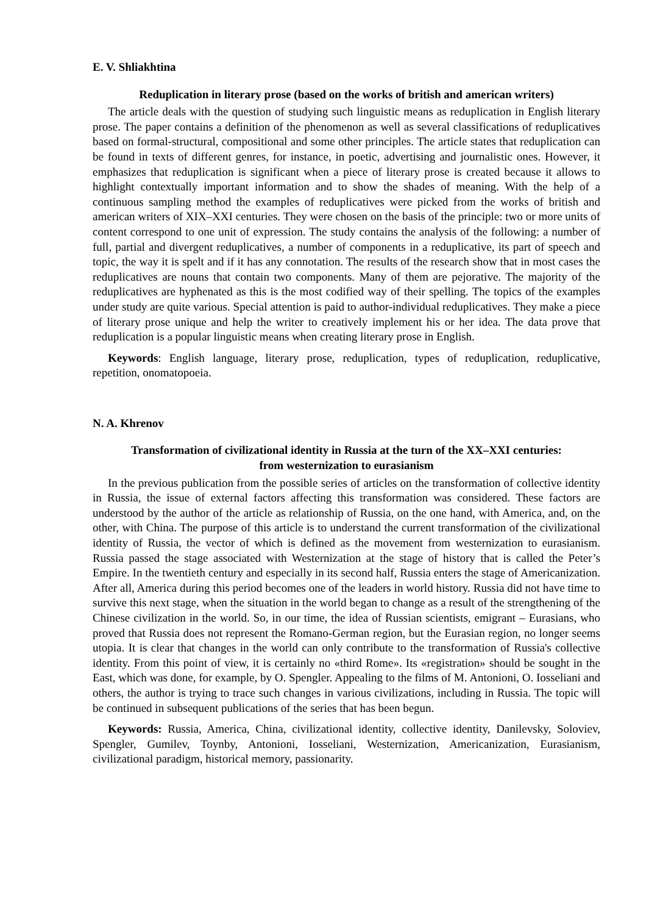E. V. Shliakhtina
Reduplication in literary prose (based on the works of british and american writers)
The article deals with the question of studying such linguistic means as reduplication in English literary prose. The paper contains a definition of the phenomenon as well as several classifications of reduplicatives based on formal-structural, compositional and some other principles. The article states that reduplication can be found in texts of different genres, for instance, in poetic, advertising and journalistic ones. However, it emphasizes that reduplication is significant when a piece of literary prose is created because it allows to highlight contextually important information and to show the shades of meaning. With the help of a continuous sampling method the examples of reduplicatives were picked from the works of british and american writers of XIX–XXI centuries. They were chosen on the basis of the principle: two or more units of content correspond to one unit of expression. The study contains the analysis of the following: a number of full, partial and divergent reduplicatives, a number of components in a reduplicative, its part of speech and topic, the way it is spelt and if it has any connotation. The results of the research show that in most cases the reduplicatives are nouns that contain two components. Many of them are pejorative. The majority of the reduplicatives are hyphenated as this is the most codified way of their spelling. The topics of the examples under study are quite various. Special attention is paid to author-individual reduplicatives. They make a piece of literary prose unique and help the writer to creatively implement his or her idea. The data prove that reduplication is a popular linguistic means when creating literary prose in English.
Keywords: English language, literary prose, reduplication, types of reduplication, reduplicative, repetition, onomatopoeia.
N. A. Khrenov
Transformation of civilizational identity in Russia at the turn of the XX–XXI centuries:
from westernization to eurasianism
In the previous publication from the possible series of articles on the transformation of collective identity in Russia, the issue of external factors affecting this transformation was considered. These factors are understood by the author of the article as relationship of Russia, on the one hand, with America, and, on the other, with China. The purpose of this article is to understand the current transformation of the civilizational identity of Russia, the vector of which is defined as the movement from westernization to eurasianism. Russia passed the stage associated with Westernization at the stage of history that is called the Peter’s Empire. In the twentieth century and especially in its second half, Russia enters the stage of Americanization. After all, America during this period becomes one of the leaders in world history. Russia did not have time to survive this next stage, when the situation in the world began to change as a result of the strengthening of the Chinese civilization in the world. So, in our time, the idea of Russian scientists, emigrant – Eurasians, who proved that Russia does not represent the Romano-German region, but the Eurasian region, no longer seems utopia. It is clear that changes in the world can only contribute to the transformation of Russia's collective identity. From this point of view, it is certainly no «third Rome». Its «registration» should be sought in the East, which was done, for example, by O. Spengler. Appealing to the films of M. Antonioni, O. Iosseliani and others, the author is trying to trace such changes in various civilizations, including in Russia. The topic will be continued in subsequent publications of the series that has been begun.
Keywords: Russia, America, China, civilizational identity, collective identity, Danilevsky, Soloviev, Spengler, Gumilev, Toynby, Antonioni, Iosseliani, Westernization, Americanization, Eurasianism, civilizational paradigm, historical memory, passionarity.